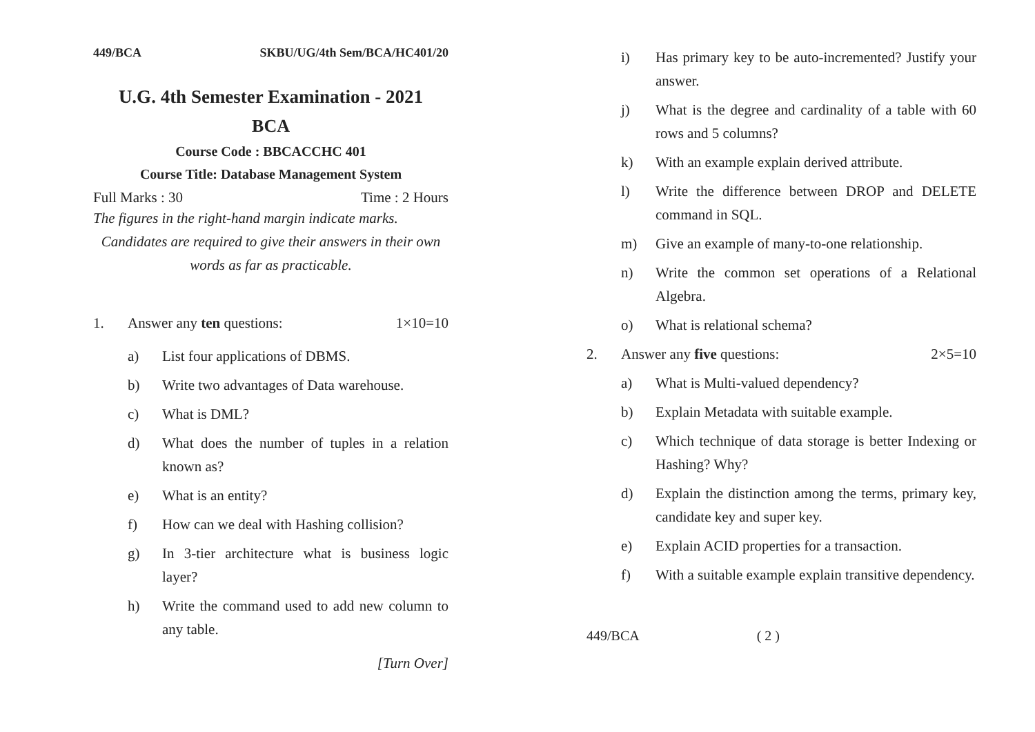449/BCA SKBU/UG/4th Sem/BCA/HC401/20
U.G. 4th Semester Examination - 2021
BCA
Course Code : BBCACCHC 401
Course Title: Database Management System
Full Marks : 30 Time : 2 Hours
The figures in the right-hand margin indicate marks.
Candidates are required to give their answers in their own words as far as practicable.
1. Answer any ten questions: 1×10=10
a) List four applications of DBMS.
b) Write two advantages of Data warehouse.
c) What is DML?
d) What does the number of tuples in a relation known as?
e) What is an entity?
f) How can we deal with Hashing collision?
g) In 3-tier architecture what is business logic layer?
h) Write the command used to add new column to any table.
[Turn Over]
i) Has primary key to be auto-incremented? Justify your answer.
j) What is the degree and cardinality of a table with 60 rows and 5 columns?
k) With an example explain derived attribute.
l) Write the difference between DROP and DELETE command in SQL.
m) Give an example of many-to-one relationship.
n) Write the common set operations of a Relational Algebra.
o) What is relational schema?
2. Answer any five questions: 2×5=10
a) What is Multi-valued dependency?
b) Explain Metadata with suitable example.
c) Which technique of data storage is better Indexing or Hashing? Why?
d) Explain the distinction among the terms, primary key, candidate key and super key.
e) Explain ACID properties for a transaction.
f) With a suitable example explain transitive dependency.
449/BCA ( 2 )